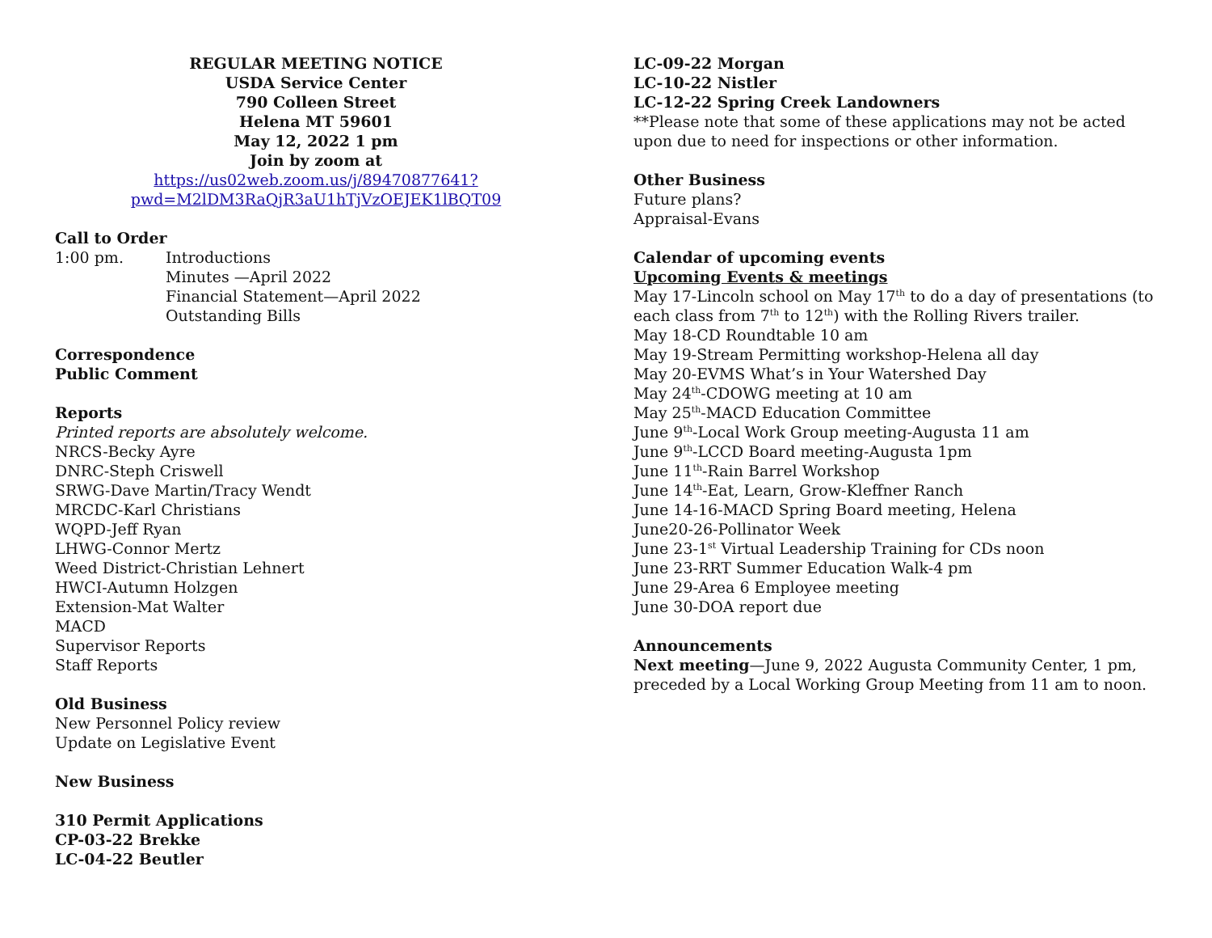REGULAR MEETING NOTICE
USDA Service Center
790 Colleen Street
Helena MT 59601
May 12, 2022 1 pm
Join by zoom at
https://us02web.zoom.us/j/89470877641?pwd=M2lDM3RaQjR3aU1hTjVzOEJEK1lBQT09
Call to Order
1:00 pm. Introductions
Minutes —April 2022
Financial Statement—April 2022
Outstanding Bills
Correspondence
Public Comment
Reports
Printed reports are absolutely welcome.
NRCS-Becky Ayre
DNRC-Steph Criswell
SRWG-Dave Martin/Tracy Wendt
MRCDC-Karl Christians
WQPD-Jeff Ryan
LHWG-Connor Mertz
Weed District-Christian Lehnert
HWCI-Autumn Holzgen
Extension-Mat Walter
MACD
Supervisor Reports
Staff Reports
Old Business
New Personnel Policy review
Update on Legislative Event
New Business
310 Permit Applications
CP-03-22 Brekke
LC-04-22 Beutler
LC-09-22 Morgan
LC-10-22 Nistler
LC-12-22 Spring Creek Landowners
**Please note that some of these applications may not be acted upon due to need for inspections or other information.
Other Business
Future plans?
Appraisal-Evans
Calendar of upcoming events
Upcoming Events & meetings
May 17-Lincoln school on May 17<sup>th</sup> to do a day of presentations (to each class from 7<sup>th</sup> to 12<sup>th</sup>) with the Rolling Rivers trailer.
May 18-CD Roundtable 10 am
May 19-Stream Permitting workshop-Helena all day
May 20-EVMS What’s in Your Watershed Day
May 24<sup>th</sup>-CDOWG meeting at 10 am
May 25<sup>th</sup>-MACD Education Committee
June 9<sup>th</sup>-Local Work Group meeting-Augusta 11 am
June 9<sup>th</sup>-LCCD Board meeting-Augusta 1pm
June 11<sup>th</sup>-Rain Barrel Workshop
June 14<sup>th</sup>-Eat, Learn, Grow-Kleffner Ranch
June 14-16-MACD Spring Board meeting, Helena
June20-26-Pollinator Week
June 23-1<sup>st</sup> Virtual Leadership Training for CDs noon
June 23-RRT Summer Education Walk-4 pm
June 29-Area 6 Employee meeting
June 30-DOA report due
Announcements
Next meeting—June 9, 2022 Augusta Community Center, 1 pm, preceded by a Local Working Group Meeting from 11 am to noon.